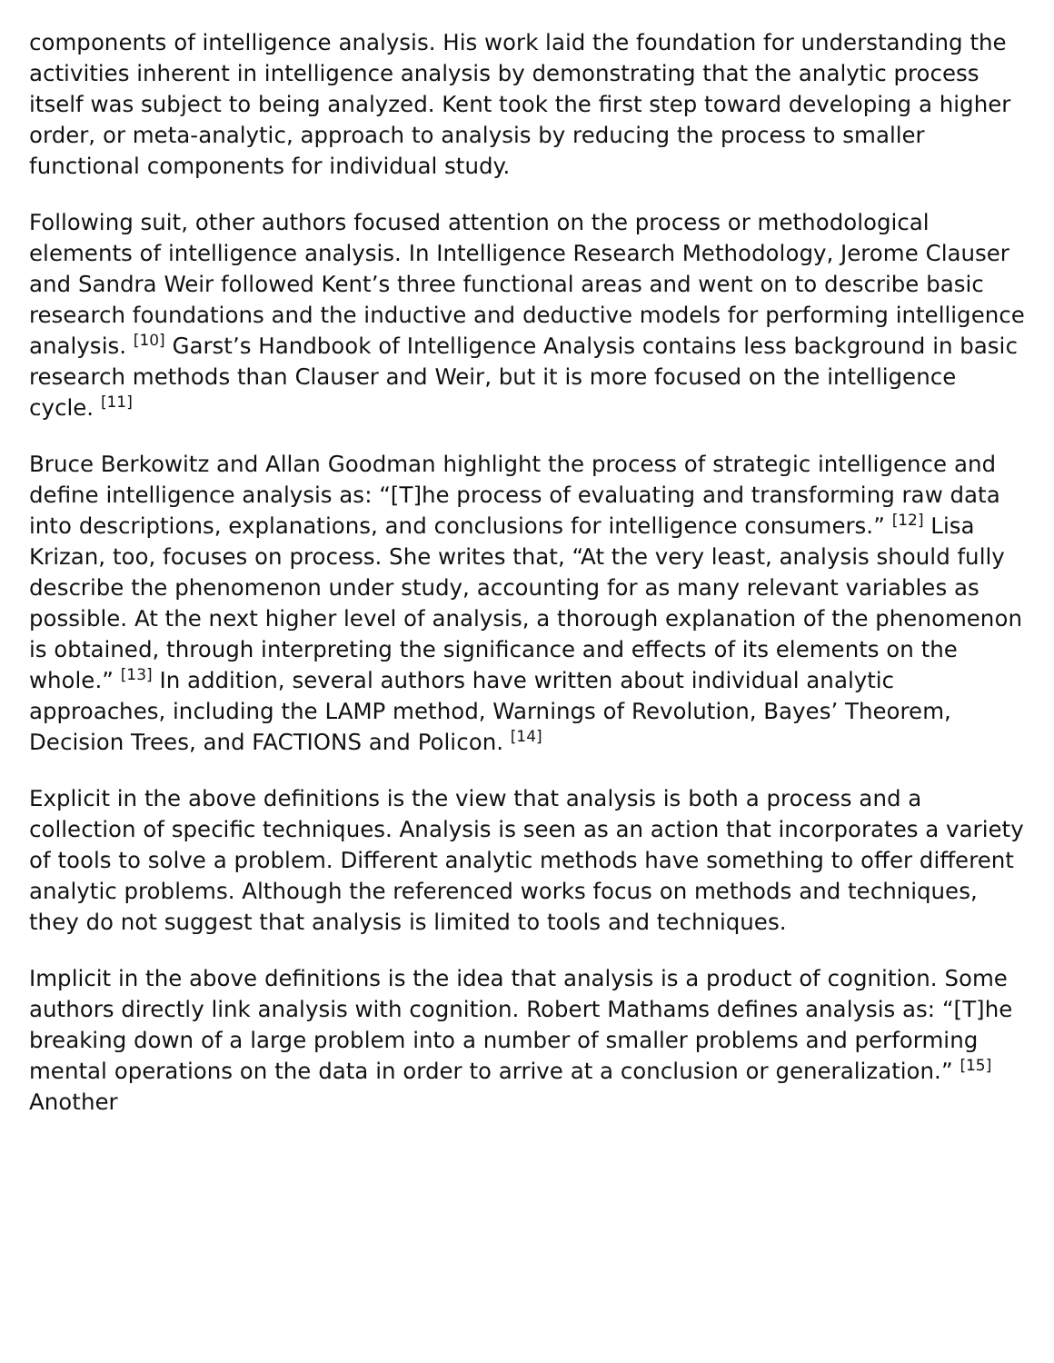components of intelligence analysis. His work laid the foundation for understanding the activities inherent in intelligence analysis by demonstrating that the analytic process itself was subject to being analyzed. Kent took the first step toward developing a higher order, or meta-analytic, approach to analysis by reducing the process to smaller functional components for individual study.
Following suit, other authors focused attention on the process or methodological elements of intelligence analysis. In Intelligence Research Methodology, Jerome Clauser and Sandra Weir followed Kent’s three functional areas and went on to describe basic research foundations and the inductive and deductive models for performing intelligence analysis. <sup>[10]</sup> Garst’s Handbook of Intelligence Analysis contains less background in basic research methods than Clauser and Weir, but it is more focused on the intelligence cycle. <sup>[11]</sup>
Bruce Berkowitz and Allan Goodman highlight the process of strategic intelligence and define intelligence analysis as: “[T]he process of evaluating and transforming raw data into descriptions, explanations, and conclusions for intelligence consumers.” <sup>[12]</sup> Lisa Krizan, too, focuses on process. She writes that, “At the very least, analysis should fully describe the phenomenon under study, accounting for as many relevant variables as possible. At the next higher level of analysis, a thorough explanation of the phenomenon is obtained, through interpreting the significance and effects of its elements on the whole.” <sup>[13]</sup> In addition, several authors have written about individual analytic approaches, including the LAMP method, Warnings of Revolution, Bayes’ Theorem, Decision Trees, and FACTIONS and Policon. <sup>[14]</sup>
Explicit in the above definitions is the view that analysis is both a process and a collection of specific techniques. Analysis is seen as an action that incorporates a variety of tools to solve a problem. Different analytic methods have something to offer different analytic problems. Although the referenced works focus on methods and techniques, they do not suggest that analysis is limited to tools and techniques.
Implicit in the above definitions is the idea that analysis is a product of cognition. Some authors directly link analysis with cognition. Robert Mathams defines analysis as: “[T]he breaking down of a large problem into a number of smaller problems and performing mental operations on the data in order to arrive at a conclusion or generalization.” <sup>[15]</sup> Another